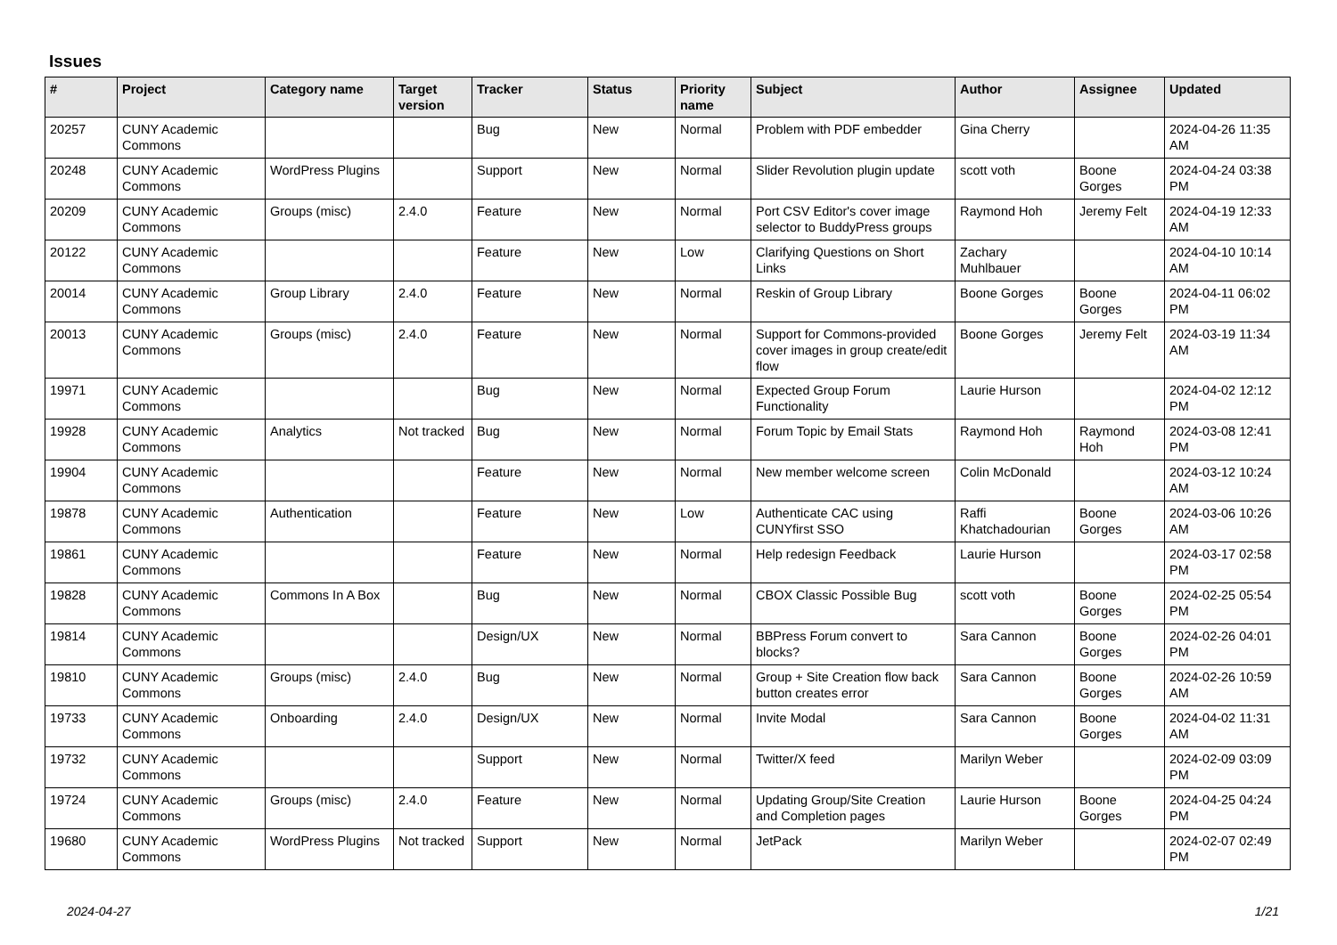Issues
| # | Project | Category name | Target version | Tracker | Status | Priority name | Subject | Author | Assignee | Updated |
| --- | --- | --- | --- | --- | --- | --- | --- | --- | --- | --- |
| 20257 | CUNY Academic Commons | | | Bug | New | Normal | Problem with PDF embedder | Gina Cherry | | 2024-04-26 11:35 AM |
| 20248 | CUNY Academic Commons | WordPress Plugins | | Support | New | Normal | Slider Revolution plugin update | scott voth | Boone Gorges | 2024-04-24 03:38 PM |
| 20209 | CUNY Academic Commons | Groups (misc) | 2.4.0 | Feature | New | Normal | Port CSV Editor's cover image selector to BuddyPress groups | Raymond Hoh | Jeremy Felt | 2024-04-19 12:33 AM |
| 20122 | CUNY Academic Commons | | | Feature | New | Low | Clarifying Questions on Short Links | Zachary Muhlbauer | | 2024-04-10 10:14 AM |
| 20014 | CUNY Academic Commons | Group Library | 2.4.0 | Feature | New | Normal | Reskin of Group Library | Boone Gorges | Boone Gorges | 2024-04-11 06:02 PM |
| 20013 | CUNY Academic Commons | Groups (misc) | 2.4.0 | Feature | New | Normal | Support for Commons-provided cover images in group create/edit flow | Boone Gorges | Jeremy Felt | 2024-03-19 11:34 AM |
| 19971 | CUNY Academic Commons | | | Bug | New | Normal | Expected Group Forum Functionality | Laurie Hurson | | 2024-04-02 12:12 PM |
| 19928 | CUNY Academic Commons | Analytics | Not tracked | Bug | New | Normal | Forum Topic by Email Stats | Raymond Hoh | Raymond Hoh | 2024-03-08 12:41 PM |
| 19904 | CUNY Academic Commons | | | Feature | New | Normal | New member welcome screen | Colin McDonald | | 2024-03-12 10:24 AM |
| 19878 | CUNY Academic Commons | Authentication | | Feature | New | Low | Authenticate CAC using CUNYfirst SSO | Raffi Khatchadourian | Boone Gorges | 2024-03-06 10:26 AM |
| 19861 | CUNY Academic Commons | | | Feature | New | Normal | Help redesign Feedback | Laurie Hurson | | 2024-03-17 02:58 PM |
| 19828 | CUNY Academic Commons | Commons In A Box | | Bug | New | Normal | CBOX Classic Possible Bug | scott voth | Boone Gorges | 2024-02-25 05:54 PM |
| 19814 | CUNY Academic Commons | | | Design/UX | New | Normal | BBPress Forum convert to blocks? | Sara Cannon | Boone Gorges | 2024-02-26 04:01 PM |
| 19810 | CUNY Academic Commons | Groups (misc) | 2.4.0 | Bug | New | Normal | Group + Site Creation flow back button creates error | Sara Cannon | Boone Gorges | 2024-02-26 10:59 AM |
| 19733 | CUNY Academic Commons | Onboarding | 2.4.0 | Design/UX | New | Normal | Invite Modal | Sara Cannon | Boone Gorges | 2024-04-02 11:31 AM |
| 19732 | CUNY Academic Commons | | | Support | New | Normal | Twitter/X feed | Marilyn Weber | | 2024-02-09 03:09 PM |
| 19724 | CUNY Academic Commons | Groups (misc) | 2.4.0 | Feature | New | Normal | Updating Group/Site Creation and Completion pages | Laurie Hurson | Boone Gorges | 2024-04-25 04:24 PM |
| 19680 | CUNY Academic Commons | WordPress Plugins | Not tracked | Support | New | Normal | JetPack | Marilyn Weber | | 2024-02-07 02:49 PM |
2024-04-27 1/21